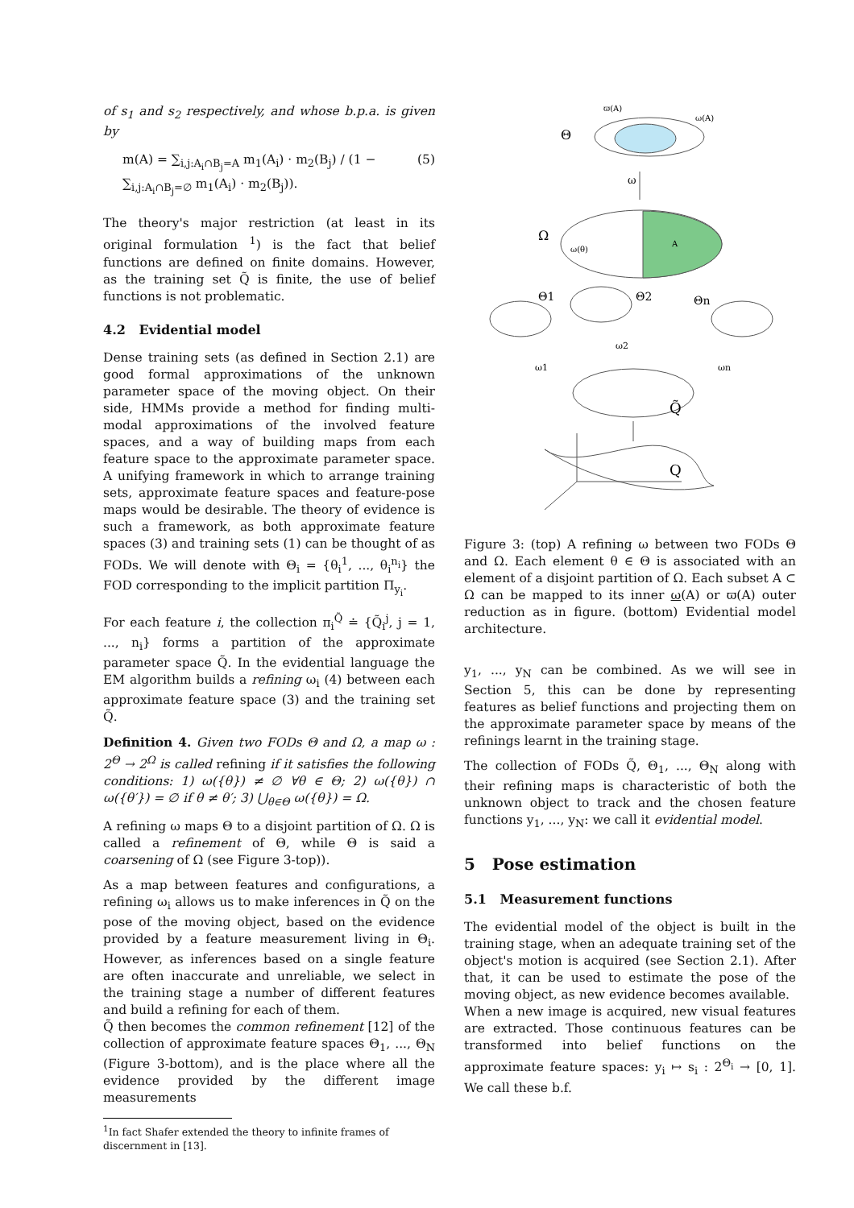of s<sub>1</sub> and s<sub>2</sub> respectively, and whose b.p.a. is given by
m(A) = ∑<sub>i,j:A<sub>i</sub>∩B<sub>j</sub>=A</sub> m<sub>1</sub>(A<sub>i</sub>) · m<sub>2</sub>(B<sub>j</sub>) / (1 − ∑<sub>i,j:A<sub>i</sub>∩B<sub>j</sub>=∅</sub> m<sub>1</sub>(A<sub>i</sub>) · m<sub>2</sub>(B<sub>j</sub>)). (5)
The theory's major restriction (at least in its original formulation <sup>1</sup>) is the fact that belief functions are defined on finite domains. However, as the training set Q̃ is finite, the use of belief functions is not problematic.
4.2 Evidential model
Dense training sets (as defined in Section 2.1) are good formal approximations of the unknown parameter space of the moving object. On their side, HMMs provide a method for finding multi-modal approximations of the involved feature spaces, and a way of building maps from each feature space to the approximate parameter space. A unifying framework in which to arrange training sets, approximate feature spaces and feature-pose maps would be desirable. The theory of evidence is such a framework, as both approximate feature spaces (3) and training sets (1) can be thought of as FODs. We will denote with Θ<sub>i</sub> = {θ<sub>i</sub><sup>1</sup>, ..., θ<sub>i</sub><sup>n<sub>i</sub></sup>} the FOD corresponding to the implicit partition Π<sub>y<sub>i</sub></sub>.
For each feature i, the collection π<sub>i</sub><sup>Q̃</sup> ≐ {Q̃<sub>i</sub><sup>j</sup>, j = 1, ..., n<sub>i</sub>} forms a partition of the approximate parameter space Q̃. In the evidential language the EM algorithm builds a refining ω<sub>i</sub> (4) between each approximate feature space (3) and the training set Q̃.
Definition 4. Given two FODs Θ and Ω, a map ω : 2<sup>Θ</sup> → 2<sup>Ω</sup> is called refining if it satisfies the following conditions: 1) ω({θ}) ≠ ∅ ∀θ ∈ Θ; 2) ω({θ}) ∩ ω({θ′}) = ∅ if θ ≠ θ′; 3) ⋃<sub>θ∈Θ</sub> ω({θ}) = Ω.
A refining ω maps Θ to a disjoint partition of Ω. Ω is called a refinement of Θ, while Θ is said a coarsening of Ω (see Figure 3-top)).
As a map between features and configurations, a refining ω<sub>i</sub> allows us to make inferences in Q̃ on the pose of the moving object, based on the evidence provided by a feature measurement living in Θ<sub>i</sub>. However, as inferences based on a single feature are often inaccurate and unreliable, we select in the training stage a number of different features and build a refining for each of them.
Q̃ then becomes the common refinement [12] of the collection of approximate feature spaces Θ<sub>1</sub>, ..., Θ<sub>N</sub> (Figure 3-bottom), and is the place where all the evidence provided by the different image measurements
<sup>1</sup> In fact Shafer extended the theory to infinite frames of discernment in [13].
Θ
ϖ(A)
ω(A)
ω
Ω
A
ω(θ)
Θ1
Θ2
Θn
ω1
ω2
ωn
Q̃
Q
Figure 3: (top) A refining ω between two FODs Θ and Ω. Each element θ ∈ Θ is associated with an element of a disjoint partition of Ω. Each subset A ⊂ Ω can be mapped to its inner ω(A) or ϖ(A) outer reduction as in figure. (bottom) Evidential model architecture.
y<sub>1</sub>, ..., y<sub>N</sub> can be combined. As we will see in Section 5, this can be done by representing features as belief functions and projecting them on the approximate parameter space by means of the refinings learnt in the training stage.
The collection of FODs Q̃, Θ<sub>1</sub>, ..., Θ<sub>N</sub> along with their refining maps is characteristic of both the unknown object to track and the chosen feature functions y<sub>1</sub>, ..., y<sub>N</sub>: we call it evidential model.
5 Pose estimation
5.1 Measurement functions
The evidential model of the object is built in the training stage, when an adequate training set of the object's motion is acquired (see Section 2.1). After that, it can be used to estimate the pose of the moving object, as new evidence becomes available.
When a new image is acquired, new visual features are extracted. Those continuous features can be transformed into belief functions on the approximate feature spaces: y<sub>i</sub> ↦ s<sub>i</sub> : 2<sup>Θ<sub>i</sub></sup> → [0, 1]. We call these b.f.